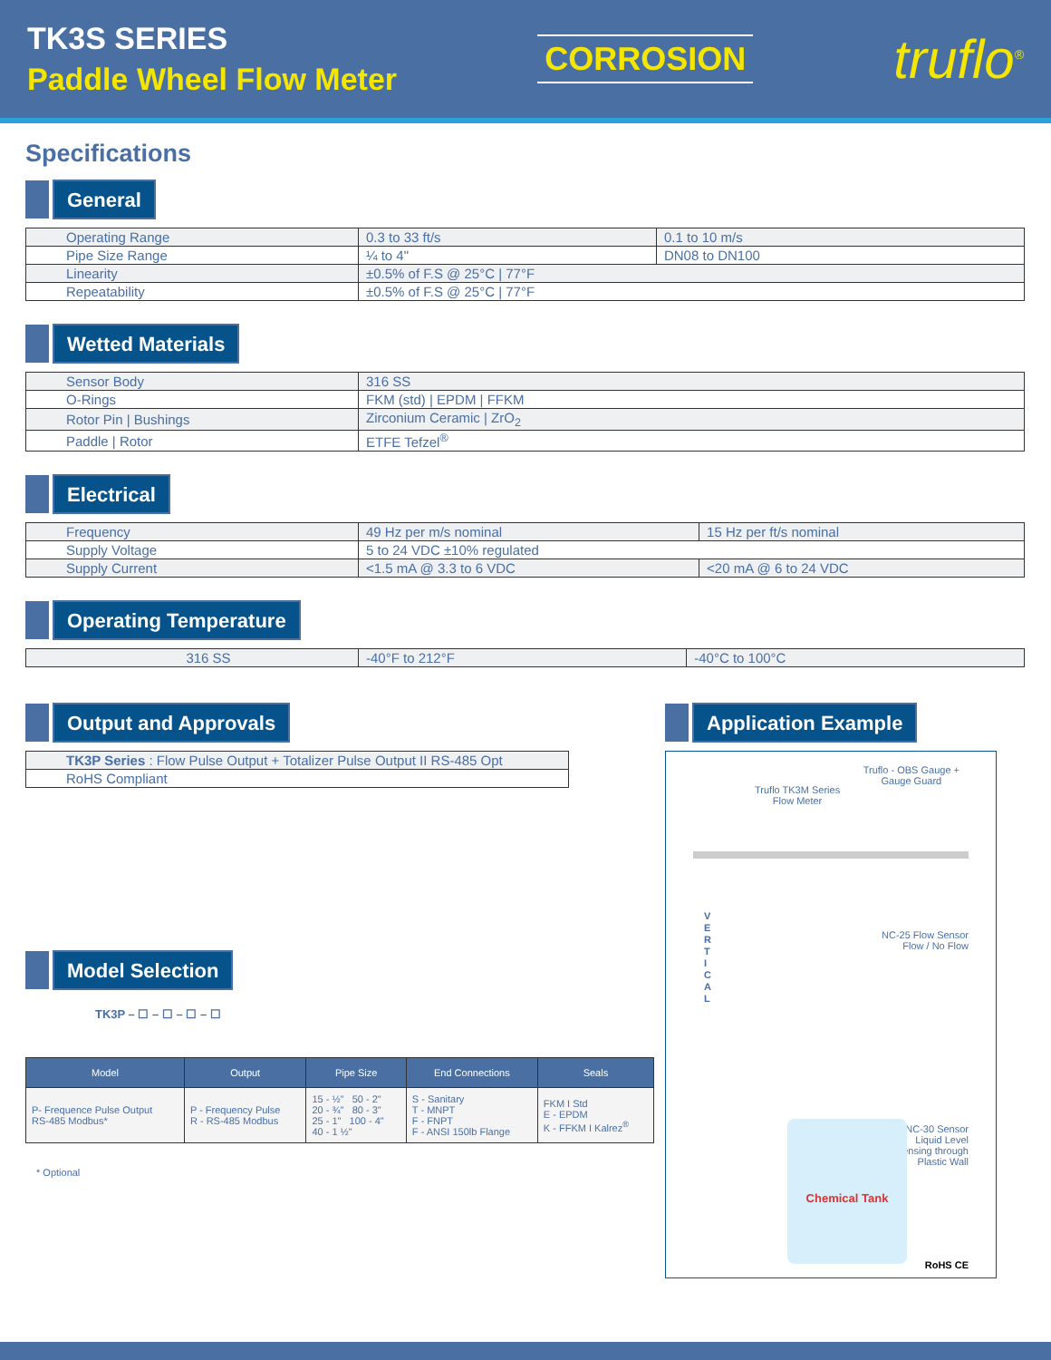TK3S SERIES
Paddle Wheel Flow Meter
CORROSION
truflo<sup>®</sup>
Specifications
General
| Operating Range | 0.3 to 33 ft/s | 0.1 to 10 m/s |
| Pipe Size Range | ¼ to 4" | DN08 to DN100 |
| Linearity | ±0.5% of F.S @ 25°C / 77°F | |
| Repeatability | ±0.5% of F.S @ 25°C / 77°F | |
Wetted Materials
| Sensor Body | 316 SS |
| O-Rings | FKM (std) / EPDM / FFKM |
| Rotor Pin / Bushings | Zirconium Ceramic / ZrO<sub>2</sub> |
| Paddle / Rotor | ETFE Tefzel<sup>®</sup> |
Electrical
| Frequency | 49 Hz per m/s nominal | 15 Hz per ft/s nominal |
| Supply Voltage | 5 to 24 VDC ±10% regulated | |
| Supply Current | <1.5 mA @ 3.3 to 6 VDC | <20 mA @ 6 to 24 VDC |
Operating Temperature
| 316 SS | -40°F to 212°F | -40°C to 100°C |
Output and Approvals
| TK3P Series : Flow Pulse Output + Totalizer Pulse Output II RS-485 Opt |
| RoHS Compliant |
Model Selection
TK3P – ☐ – ☐ – ☐ – ☐
| Model | Output | Pipe Size | End Connections | Seals |
| --- | --- | --- | --- | --- |
| P- Frequence Pulse Output RS-485 Modbus* | P - Frequency Pulse R - RS-485 Modbus | 15 - ½" 50 - 2" 20 - ¾" 80 - 3" 25 - 1" 100 - 4" 40 - 1 ½" | S - Sanitary T - MNPT F - FNPT F - ANSI 150lb Flange | FKM I Std E - EPDM K - FFKM I Kalrez<sup>®</sup> |
* Optional
Application Example
Truflo - OBS Gauge +
Gauge Guard
Truflo TK3M Series
Flow Meter
V
E
R
T
I
C
A
L
NC-25 Flow Sensor
Flow / No Flow
NC-30 Sensor
Liquid Level
Sensing through
Plastic Wall
Chemical Tank
RoHS CE